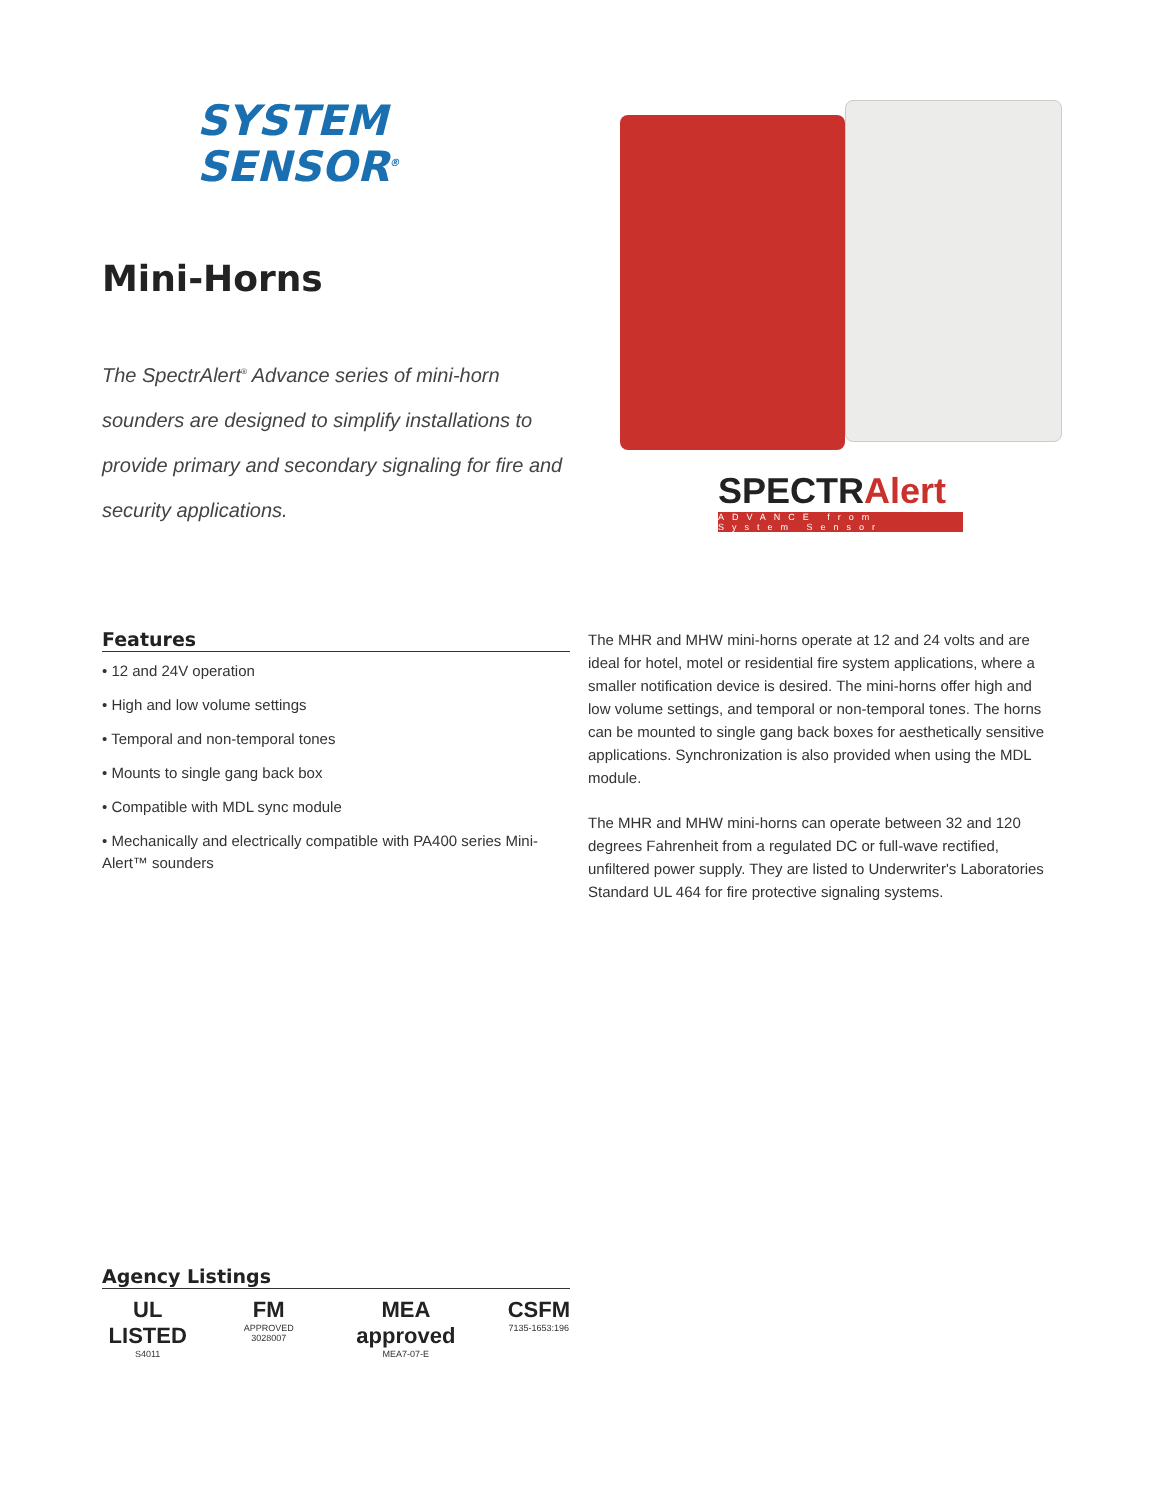SYSTEM
SENSOR<sup>®</sup>
Mini-Horns
The SpectrAlert<sup>®</sup> Advance series of mini-horn sounders are designed to simplify installations to provide primary and secondary signaling for fire and security applications.
SPECTRAlert
ADVANCE from System Sensor
Features
• 12 and 24V operation
• High and low volume settings
• Temporal and non-temporal tones
• Mounts to single gang back box
• Compatible with MDL sync module
• Mechanically and electrically compatible with PA400 series Mini-Alert™ sounders
The MHR and MHW mini-horns operate at 12 and 24 volts and are ideal for hotel, motel or residential fire system applications, where a smaller notification device is desired. The mini-horns offer high and low volume settings, and temporal or non-temporal tones. The horns can be mounted to single gang back boxes for aesthetically sensitive applications. Synchronization is also provided when using the MDL module.
The MHR and MHW mini-horns can operate between 32 and 120 degrees Fahrenheit from a regulated DC or full-wave rectified, unfiltered power supply. They are listed to Underwriter's Laboratories Standard UL 464 for fire protective signaling systems.
Agency Listings
UL LISTED
S4011
FM
APPROVED 3028007
MEA approved
MEA7-07-E
CSFM
7135-1653:196